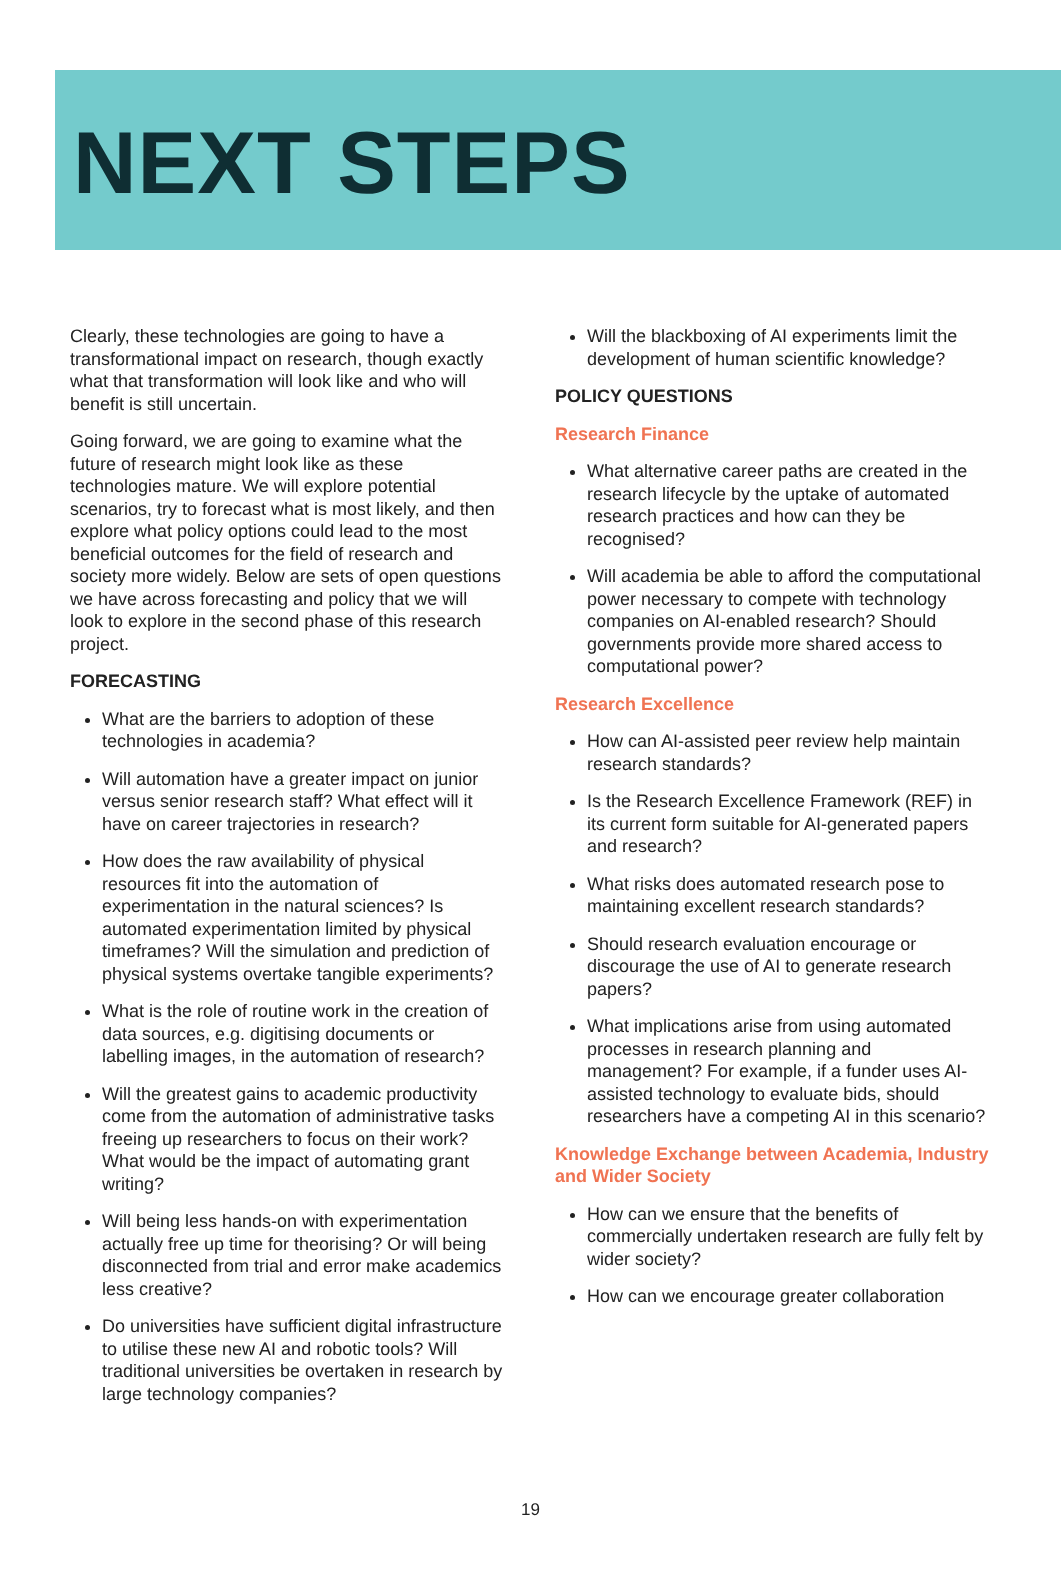NEXT STEPS
Clearly, these technologies are going to have a transformational impact on research, though exactly what that transformation will look like and who will benefit is still uncertain.
Going forward, we are going to examine what the future of research might look like as these technologies mature. We will explore potential scenarios, try to forecast what is most likely, and then explore what policy options could lead to the most beneficial outcomes for the field of research and society more widely. Below are sets of open questions we have across forecasting and policy that we will look to explore in the second phase of this research project.
FORECASTING
What are the barriers to adoption of these technologies in academia?
Will automation have a greater impact on junior versus senior research staff? What effect will it have on career trajectories in research?
How does the raw availability of physical resources fit into the automation of experimentation in the natural sciences? Is automated experimentation limited by physical timeframes? Will the simulation and prediction of physical systems overtake tangible experiments?
What is the role of routine work in the creation of data sources, e.g. digitising documents or labelling images, in the automation of research?
Will the greatest gains to academic productivity come from the automation of administrative tasks freeing up researchers to focus on their work? What would be the impact of automating grant writing?
Will being less hands-on with experimentation actually free up time for theorising? Or will being disconnected from trial and error make academics less creative?
Do universities have sufficient digital infrastructure to utilise these new AI and robotic tools? Will traditional universities be overtaken in research by large technology companies?
Will the blackboxing of AI experiments limit the development of human scientific knowledge?
POLICY QUESTIONS
Research Finance
What alternative career paths are created in the research lifecycle by the uptake of automated research practices and how can they be recognised?
Will academia be able to afford the computational power necessary to compete with technology companies on AI-enabled research? Should governments provide more shared access to computational power?
Research Excellence
How can AI-assisted peer review help maintain research standards?
Is the Research Excellence Framework (REF) in its current form suitable for AI-generated papers and research?
What risks does automated research pose to maintaining excellent research standards?
Should research evaluation encourage or discourage the use of AI to generate research papers?
What implications arise from using automated processes in research planning and management? For example, if a funder uses AI-assisted technology to evaluate bids, should researchers have a competing AI in this scenario?
Knowledge Exchange between Academia, Industry and Wider Society
How can we ensure that the benefits of commercially undertaken research are fully felt by wider society?
How can we encourage greater collaboration
19